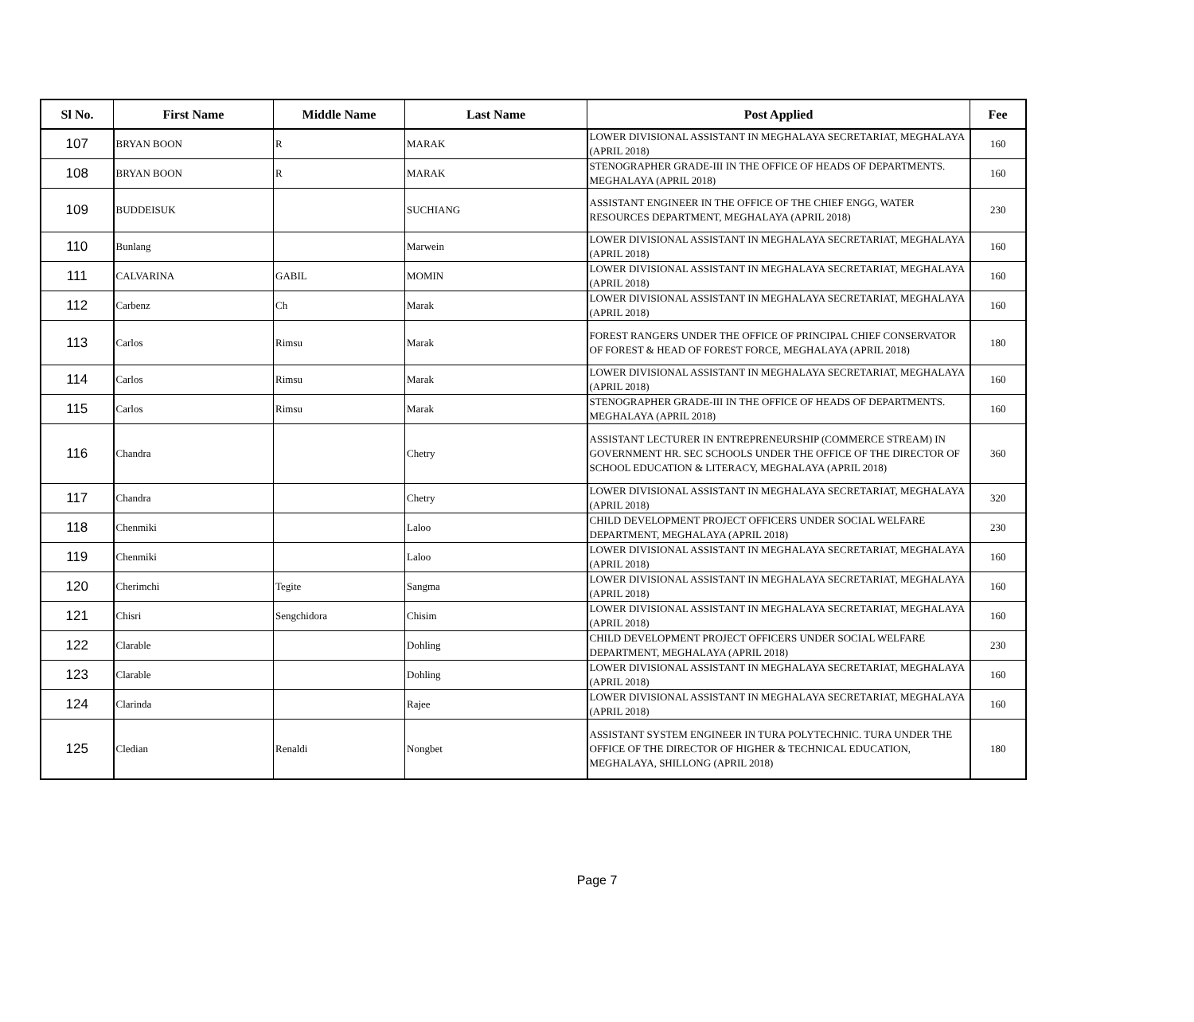| Sl No. | First Name | Middle Name | Last Name | Post Applied | Fee |
| --- | --- | --- | --- | --- | --- |
| 107 | BRYAN BOON | R | MARAK | LOWER DIVISIONAL ASSISTANT IN MEGHALAYA SECRETARIAT, MEGHALAYA (APRIL 2018) | 160 |
| 108 | BRYAN BOON | R | MARAK | STENOGRAPHER GRADE-III IN THE OFFICE OF HEADS OF DEPARTMENTS. MEGHALAYA (APRIL 2018) | 160 |
| 109 | BUDDEISUK | | SUCHIANG | ASSISTANT ENGINEER IN THE OFFICE OF THE CHIEF ENGG, WATER RESOURCES DEPARTMENT, MEGHALAYA (APRIL 2018) | 230 |
| 110 | Bunlang | | Marwein | LOWER DIVISIONAL ASSISTANT IN MEGHALAYA SECRETARIAT, MEGHALAYA (APRIL 2018) | 160 |
| 111 | CALVARINA | GABIL | MOMIN | LOWER DIVISIONAL ASSISTANT IN MEGHALAYA SECRETARIAT, MEGHALAYA (APRIL 2018) | 160 |
| 112 | Carbenz | Ch | Marak | LOWER DIVISIONAL ASSISTANT IN MEGHALAYA SECRETARIAT, MEGHALAYA (APRIL 2018) | 160 |
| 113 | Carlos | Rimsu | Marak | FOREST RANGERS UNDER THE OFFICE OF PRINCIPAL CHIEF CONSERVATOR OF FOREST & HEAD OF FOREST FORCE, MEGHALAYA (APRIL 2018) | 180 |
| 114 | Carlos | Rimsu | Marak | LOWER DIVISIONAL ASSISTANT IN MEGHALAYA SECRETARIAT, MEGHALAYA (APRIL 2018) | 160 |
| 115 | Carlos | Rimsu | Marak | STENOGRAPHER GRADE-III IN THE OFFICE OF HEADS OF DEPARTMENTS. MEGHALAYA (APRIL 2018) | 160 |
| 116 | Chandra | | Chetry | ASSISTANT LECTURER IN ENTREPRENEURSHIP (COMMERCE STREAM) IN GOVERNMENT HR. SEC SCHOOLS UNDER THE OFFICE OF THE DIRECTOR OF SCHOOL EDUCATION & LITERACY, MEGHALAYA (APRIL 2018) | 360 |
| 117 | Chandra | | Chetry | LOWER DIVISIONAL ASSISTANT IN MEGHALAYA SECRETARIAT, MEGHALAYA (APRIL 2018) | 320 |
| 118 | Chenmiki | | Laloo | CHILD DEVELOPMENT PROJECT OFFICERS UNDER SOCIAL WELFARE DEPARTMENT, MEGHALAYA (APRIL 2018) | 230 |
| 119 | Chenmiki | | Laloo | LOWER DIVISIONAL ASSISTANT IN MEGHALAYA SECRETARIAT, MEGHALAYA (APRIL 2018) | 160 |
| 120 | Cherimchi | Tegite | Sangma | LOWER DIVISIONAL ASSISTANT IN MEGHALAYA SECRETARIAT, MEGHALAYA (APRIL 2018) | 160 |
| 121 | Chisri | Sengchidora | Chisim | LOWER DIVISIONAL ASSISTANT IN MEGHALAYA SECRETARIAT, MEGHALAYA (APRIL 2018) | 160 |
| 122 | Clarable | | Dohling | CHILD DEVELOPMENT PROJECT OFFICERS UNDER SOCIAL WELFARE DEPARTMENT, MEGHALAYA (APRIL 2018) | 230 |
| 123 | Clarable | | Dohling | LOWER DIVISIONAL ASSISTANT IN MEGHALAYA SECRETARIAT, MEGHALAYA (APRIL 2018) | 160 |
| 124 | Clarinda | | Rajee | LOWER DIVISIONAL ASSISTANT IN MEGHALAYA SECRETARIAT, MEGHALAYA (APRIL 2018) | 160 |
| 125 | Cledian | Renaldi | Nongbet | ASSISTANT SYSTEM ENGINEER IN TURA POLYTECHNIC. TURA UNDER THE OFFICE OF THE DIRECTOR OF HIGHER & TECHNICAL EDUCATION, MEGHALAYA, SHILLONG (APRIL 2018) | 180 |
Page 7